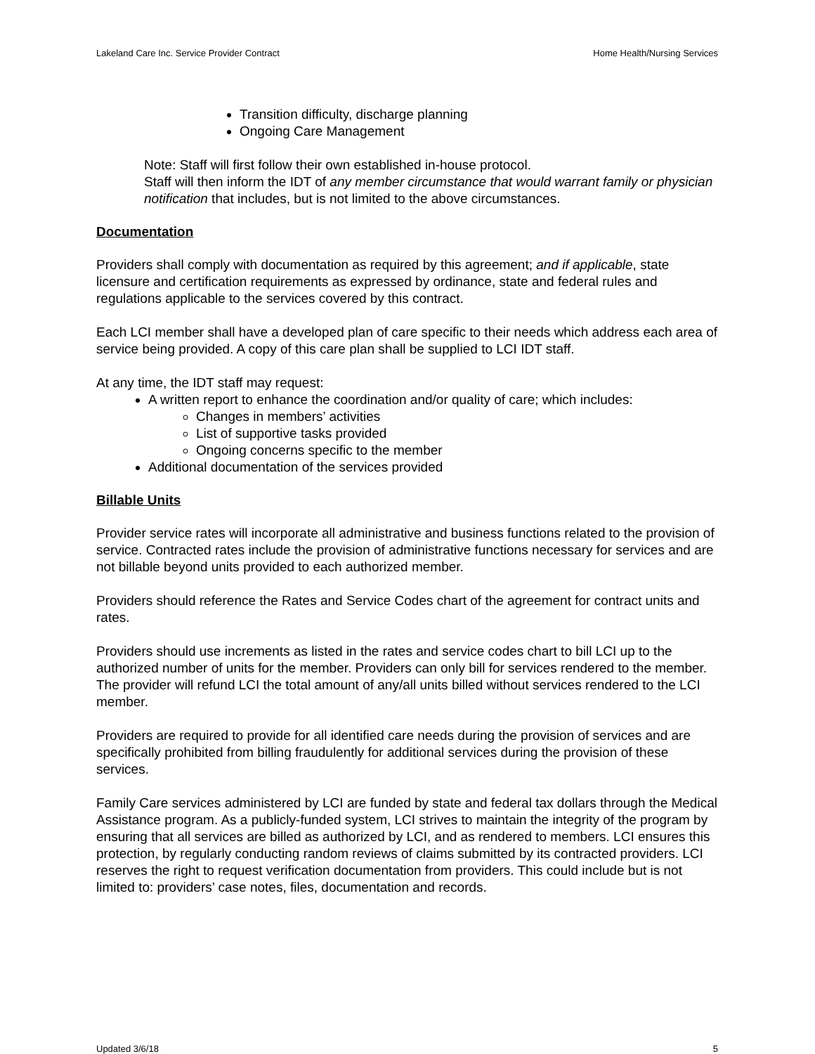Lakeland Care Inc. Service Provider Contract Home Health/Nursing Services
Transition difficulty, discharge planning
Ongoing Care Management
Note: Staff will first follow their own established in-house protocol.
Staff will then inform the IDT of any member circumstance that would warrant family or physician notification that includes, but is not limited to the above circumstances.
Documentation
Providers shall comply with documentation as required by this agreement; and if applicable, state licensure and certification requirements as expressed by ordinance, state and federal rules and regulations applicable to the services covered by this contract.
Each LCI member shall have a developed plan of care specific to their needs which address each area of service being provided. A copy of this care plan shall be supplied to LCI IDT staff.
At any time, the IDT staff may request:
A written report to enhance the coordination and/or quality of care; which includes:
Changes in members’ activities
List of supportive tasks provided
Ongoing concerns specific to the member
Additional documentation of the services provided
Billable Units
Provider service rates will incorporate all administrative and business functions related to the provision of service. Contracted rates include the provision of administrative functions necessary for services and are not billable beyond units provided to each authorized member.
Providers should reference the Rates and Service Codes chart of the agreement for contract units and rates.
Providers should use increments as listed in the rates and service codes chart to bill LCI up to the authorized number of units for the member. Providers can only bill for services rendered to the member. The provider will refund LCI the total amount of any/all units billed without services rendered to the LCI member.
Providers are required to provide for all identified care needs during the provision of services and are specifically prohibited from billing fraudulently for additional services during the provision of these services.
Family Care services administered by LCI are funded by state and federal tax dollars through the Medical Assistance program. As a publicly-funded system, LCI strives to maintain the integrity of the program by ensuring that all services are billed as authorized by LCI, and as rendered to members. LCI ensures this protection, by regularly conducting random reviews of claims submitted by its contracted providers. LCI reserves the right to request verification documentation from providers. This could include but is not limited to: providers’ case notes, files, documentation and records.
Updated 3/6/18 5